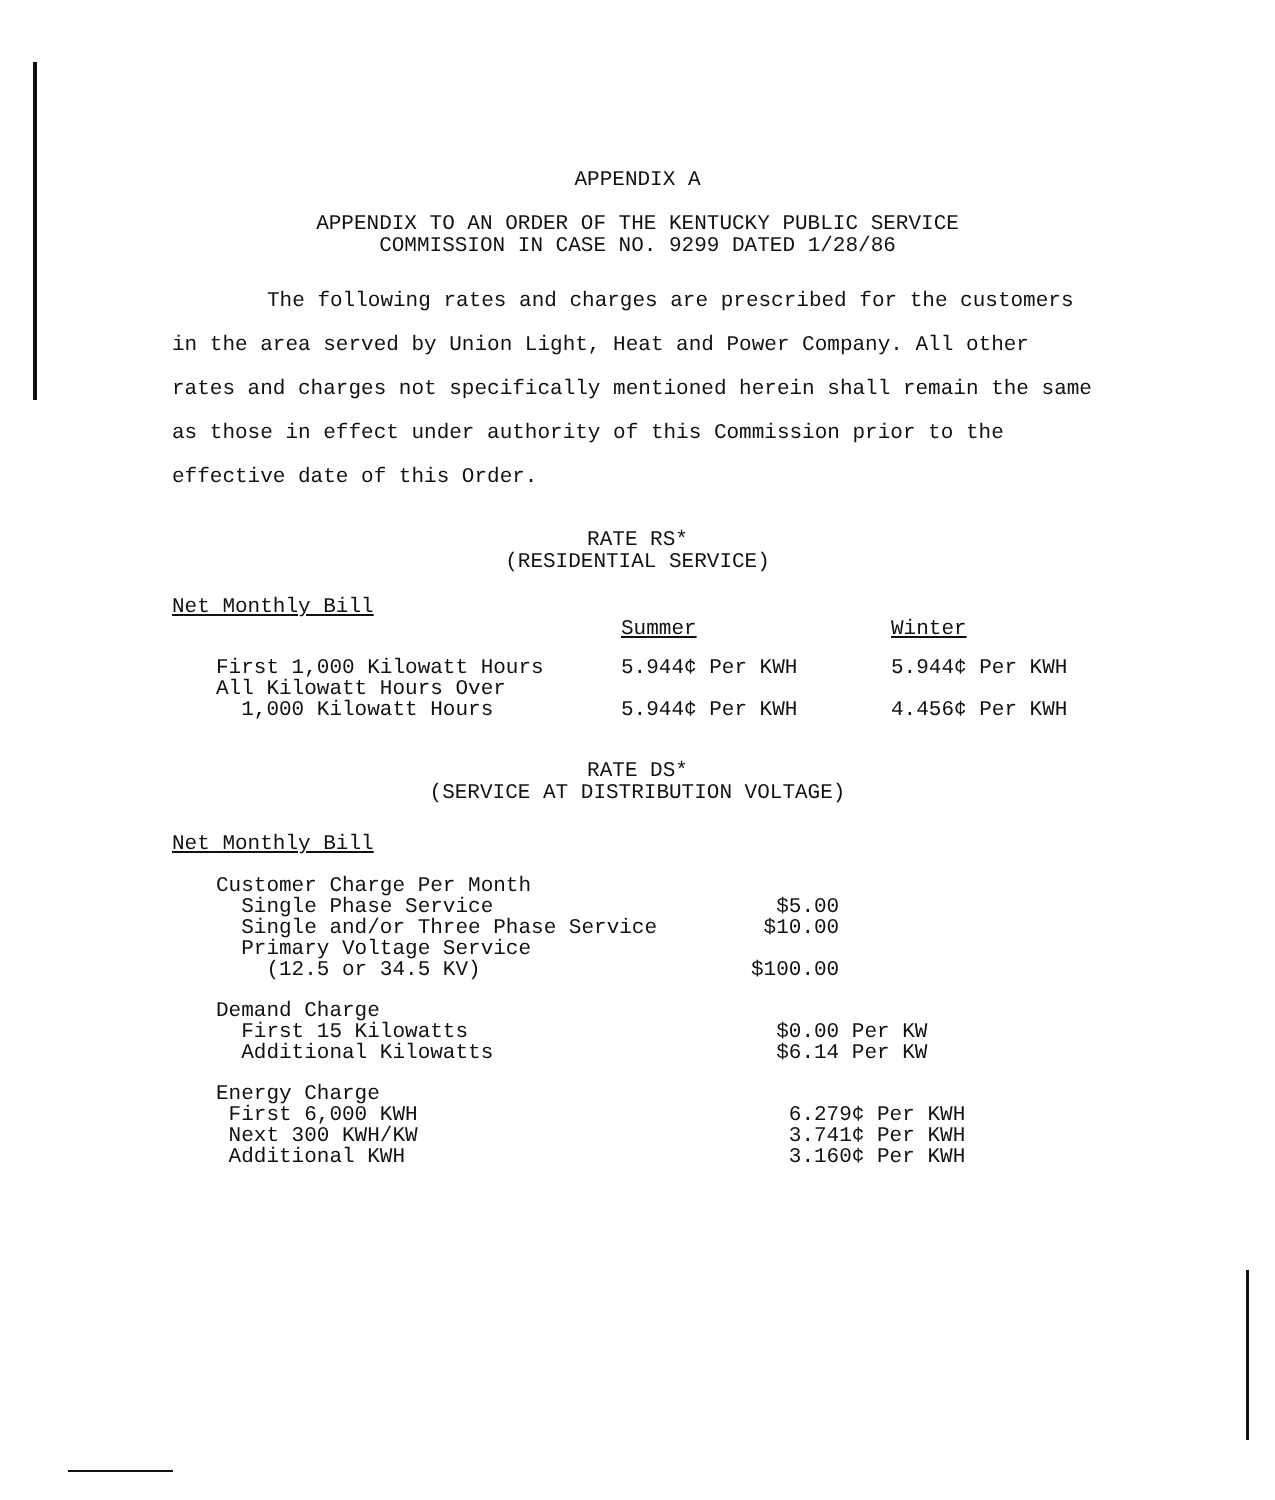APPENDIX A
APPENDIX TO AN ORDER OF THE KENTUCKY PUBLIC SERVICE
COMMISSION IN CASE NO. 9299 DATED 1/28/86
The following rates and charges are prescribed for the customers in the area served by Union Light, Heat and Power Company. All other rates and charges not specifically mentioned herein shall remain the same as those in effect under authority of this Commission prior to the effective date of this Order.
RATE RS*
(RESIDENTIAL SERVICE)
Net Monthly Bill
| | Summer | Winter |
| First 1,000 Kilowatt Hours | 5.944¢ Per KWH | 5.944¢ Per KWH |
| All Kilowatt Hours Over 1,000 Kilowatt Hours | 5.944¢ Per KWH | 4.456¢ Per KWH |
RATE DS*
(SERVICE AT DISTRIBUTION VOLTAGE)
Net Monthly Bill
| Customer Charge Per Month | |
| Single Phase Service | $5.00 |
| Single and/or Three Phase Service | $10.00 |
| Primary Voltage Service (12.5 or 34.5 KV) | $100.00 |
| Demand Charge | |
| First 15 Kilowatts | $0.00 Per KW |
| Additional Kilowatts | $6.14 Per KW |
| Energy Charge | |
| First 6,000 KWH | 6.279¢ Per KWH |
| Next 300 KWH/KW | 3.741¢ Per KWH |
| Additional KWH | 3.160¢ Per KWH |